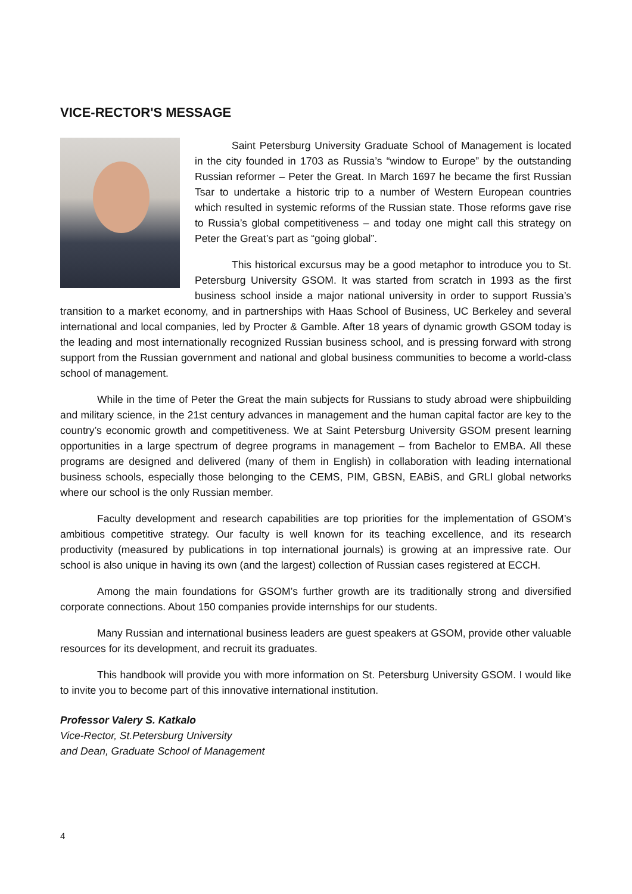VICE-RECTOR'S MESSAGE
Saint Petersburg University Graduate School of Management is located in the city founded in 1703 as Russia’s “window to Europe” by the outstanding Russian reformer – Peter the Great. In March 1697 he became the first Russian Tsar to undertake a historic trip to a number of Western European countries which resulted in systemic reforms of the Russian state. Those reforms gave rise to Russia’s global competitiveness – and today one might call this strategy on Peter the Great’s part as “going global”.
This historical excursus may be a good metaphor to introduce you to St. Petersburg University GSOM. It was started from scratch in 1993 as the first business school inside a major national university in order to support Russia’s transition to a market economy, and in partnerships with Haas School of Business, UC Berkeley and several international and local companies, led by Procter & Gamble. After 18 years of dynamic growth GSOM today is the leading and most internationally recognized Russian business school, and is pressing forward with strong support from the Russian government and national and global business communities to become a world-class school of management.
While in the time of Peter the Great the main subjects for Russians to study abroad were shipbuilding and military science, in the 21st century advances in management and the human capital factor are key to the country’s economic growth and competitiveness. We at Saint Petersburg University GSOM present learning opportunities in a large spectrum of degree programs in management – from Bachelor to EMBA. All these programs are designed and delivered (many of them in English) in collaboration with leading international business schools, especially those belonging to the CEMS, PIM, GBSN, EABiS, and GRLI global networks where our school is the only Russian member.
Faculty development and research capabilities are top priorities for the implementation of GSOM’s ambitious competitive strategy. Our faculty is well known for its teaching excellence, and its research productivity (measured by publications in top international journals) is growing at an impressive rate. Our school is also unique in having its own (and the largest) collection of Russian cases registered at ECCH.
Among the main foundations for GSOM’s further growth are its traditionally strong and diversified corporate connections. About 150 companies provide internships for our students.
Many Russian and international business leaders are guest speakers at GSOM, provide other valuable resources for its development, and recruit its graduates.
This handbook will provide you with more information on St. Petersburg University GSOM. I would like to invite you to become part of this innovative international institution.
Professor Valery S. Katkalo
Vice-Rector, St.Petersburg University
and Dean, Graduate School of Management
4